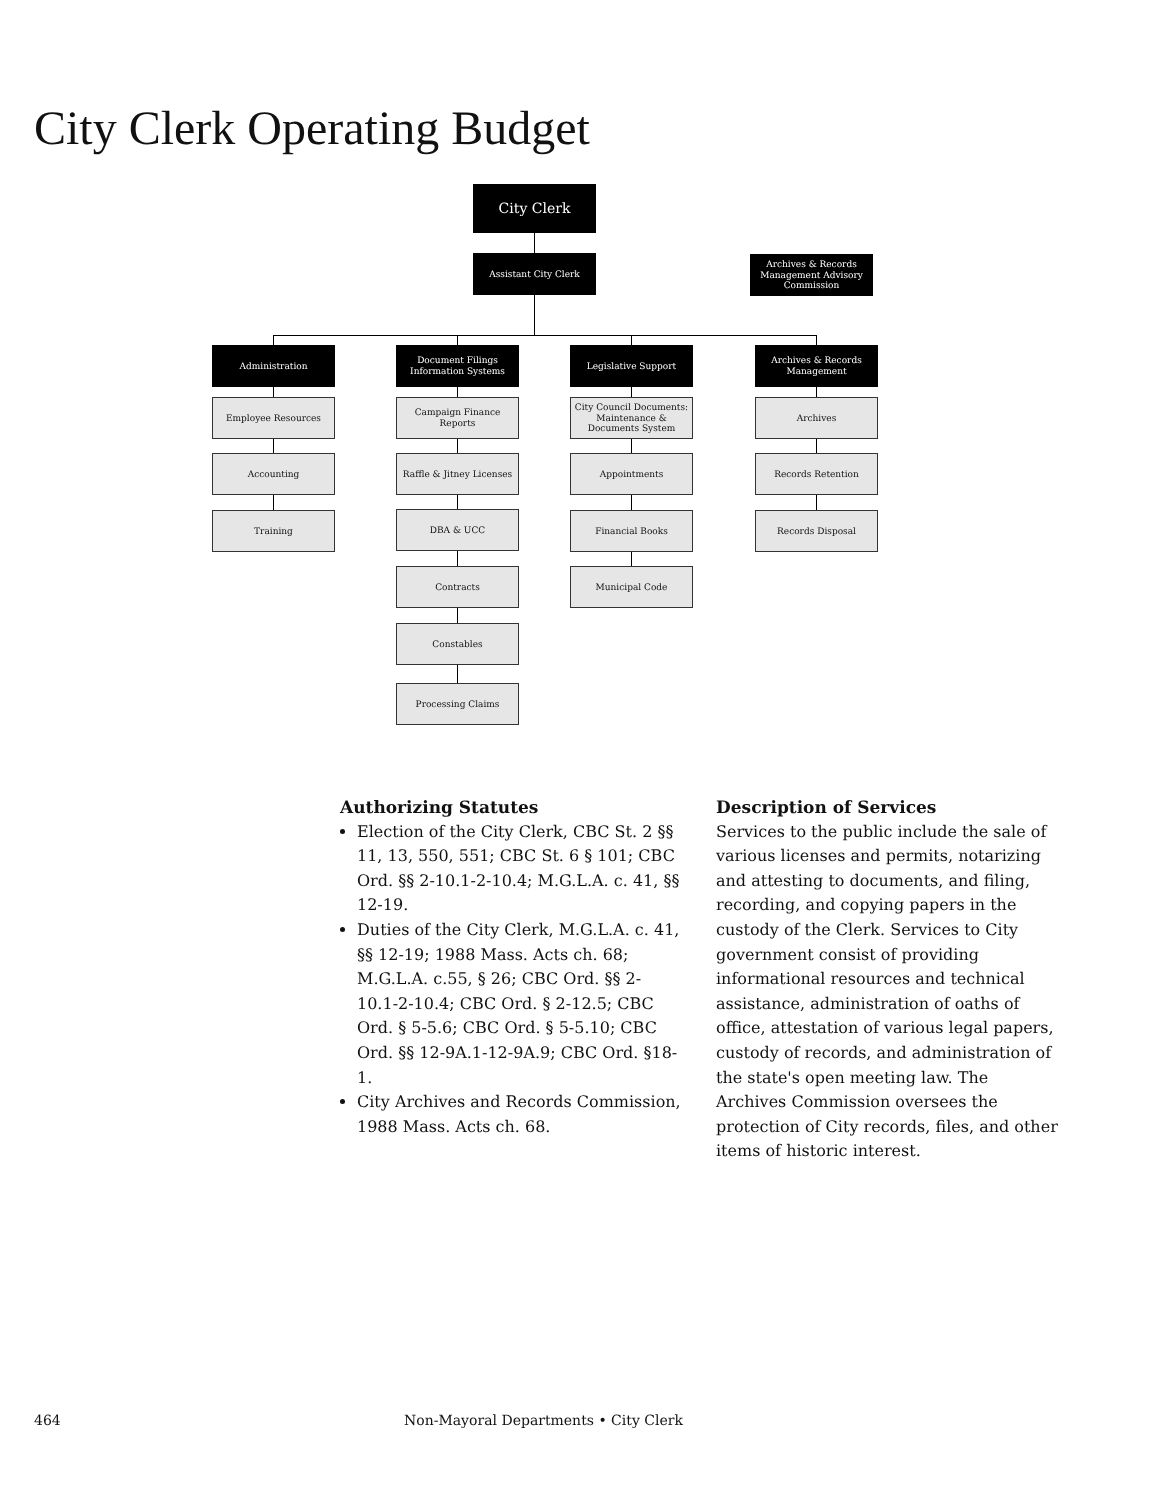City Clerk Operating Budget
City Clerk
Assistant City Clerk
Archives & Records Management Advisory Commission
Administration
Employee Resources
Accounting
Training
Document Filings Information Systems
Campaign Finance Reports
Raffle & Jitney Licenses
DBA & UCC
Contracts
Constables
Processing Claims
Legislative Support
City Council Documents: Maintenance & Documents System
Appointments
Financial Books
Municipal Code
Archives & Records Management
Archives
Records Retention
Records Disposal
Authorizing Statutes
Election of the City Clerk, CBC St. 2 §§ 11, 13, 550, 551; CBC St. 6 § 101; CBC Ord. §§ 2-10.1-2-10.4; M.G.L.A. c. 41, §§ 12-19.
Duties of the City Clerk, M.G.L.A. c. 41, §§ 12-19; 1988 Mass. Acts ch. 68; M.G.L.A. c.55, § 26; CBC Ord. §§ 2-10.1-2-10.4; CBC Ord. § 2-12.5; CBC Ord. § 5-5.6; CBC Ord. § 5-5.10; CBC Ord. §§ 12-9A.1-12-9A.9; CBC Ord. §18-1.
City Archives and Records Commission, 1988 Mass. Acts ch. 68.
Description of Services
Services to the public include the sale of various licenses and permits, notarizing and attesting to documents, and filing, recording, and copying papers in the custody of the Clerk. Services to City government consist of providing informational resources and technical assistance, administration of oaths of office, attestation of various legal papers, custody of records, and administration of the state's open meeting law. The Archives Commission oversees the protection of City records, files, and other items of historic interest.
464 Non-Mayoral Departments • City Clerk